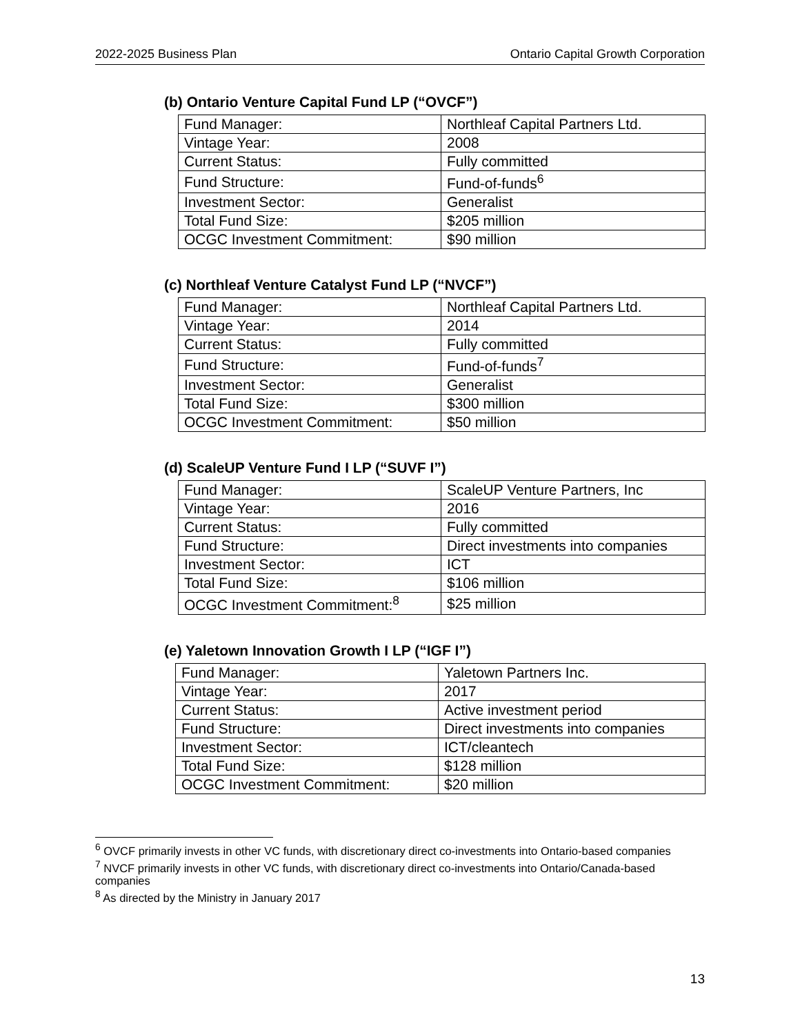2022-2025 Business Plan Ontario Capital Growth Corporation
(b) Ontario Venture Capital Fund LP (“OVCF”)
| Fund Manager: | Northleaf Capital Partners Ltd. |
| Vintage Year: | 2008 |
| Current Status: | Fully committed |
| Fund Structure: | Fund-of-funds<sup>6</sup> |
| Investment Sector: | Generalist |
| Total Fund Size: | $205 million |
| OCGC Investment Commitment: | $90 million |
(c) Northleaf Venture Catalyst Fund LP (“NVCF”)
| Fund Manager: | Northleaf Capital Partners Ltd. |
| Vintage Year: | 2014 |
| Current Status: | Fully committed |
| Fund Structure: | Fund-of-funds<sup>7</sup> |
| Investment Sector: | Generalist |
| Total Fund Size: | $300 million |
| OCGC Investment Commitment: | $50 million |
(d) ScaleUP Venture Fund I LP (“SUVF I”)
| Fund Manager: | ScaleUP Venture Partners, Inc |
| Vintage Year: | 2016 |
| Current Status: | Fully committed |
| Fund Structure: | Direct investments into companies |
| Investment Sector: | ICT |
| Total Fund Size: | $106 million |
| OCGC Investment Commitment:<sup>8</sup> | $25 million |
(e) Yaletown Innovation Growth I LP (“IGF I”)
| Fund Manager: | Yaletown Partners Inc. |
| Vintage Year: | 2017 |
| Current Status: | Active investment period |
| Fund Structure: | Direct investments into companies |
| Investment Sector: | ICT/cleantech |
| Total Fund Size: | $128 million |
| OCGC Investment Commitment: | $20 million |
<sup>6</sup> OVCF primarily invests in other VC funds, with discretionary direct co-investments into Ontario-based companies
<sup>7</sup> NVCF primarily invests in other VC funds, with discretionary direct co-investments into Ontario/Canada-based companies
<sup>8</sup> As directed by the Ministry in January 2017
13